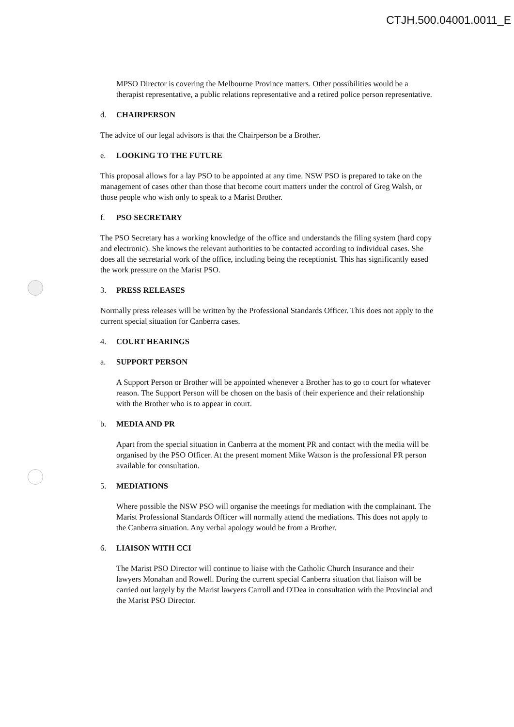CTJH.500.04001.0011_E
MPSO Director is covering the Melbourne Province matters. Other possibilities would be a therapist representative, a public relations representative and a retired police person representative.
d. CHAIRPERSON
The advice of our legal advisors is that the Chairperson be a Brother.
e. LOOKING TO THE FUTURE
This proposal allows for a lay PSO to be appointed at any time. NSW PSO is prepared to take on the management of cases other than those that become court matters under the control of Greg Walsh, or those people who wish only to speak to a Marist Brother.
f. PSO SECRETARY
The PSO Secretary has a working knowledge of the office and understands the filing system (hard copy and electronic). She knows the relevant authorities to be contacted according to individual cases. She does all the secretarial work of the office, including being the receptionist. This has significantly eased the work pressure on the Marist PSO.
3. PRESS RELEASES
Normally press releases will be written by the Professional Standards Officer. This does not apply to the current special situation for Canberra cases.
4. COURT HEARINGS
a. SUPPORT PERSON
A Support Person or Brother will be appointed whenever a Brother has to go to court for whatever reason. The Support Person will be chosen on the basis of their experience and their relationship with the Brother who is to appear in court.
b. MEDIA AND PR
Apart from the special situation in Canberra at the moment PR and contact with the media will be organised by the PSO Officer. At the present moment Mike Watson is the professional PR person available for consultation.
5. MEDIATIONS
Where possible the NSW PSO will organise the meetings for mediation with the complainant. The Marist Professional Standards Officer will normally attend the mediations. This does not apply to the Canberra situation. Any verbal apology would be from a Brother.
6. LIAISON WITH CCI
The Marist PSO Director will continue to liaise with the Catholic Church Insurance and their lawyers Monahan and Rowell. During the current special Canberra situation that liaison will be carried out largely by the Marist lawyers Carroll and O'Dea in consultation with the Provincial and the Marist PSO Director.